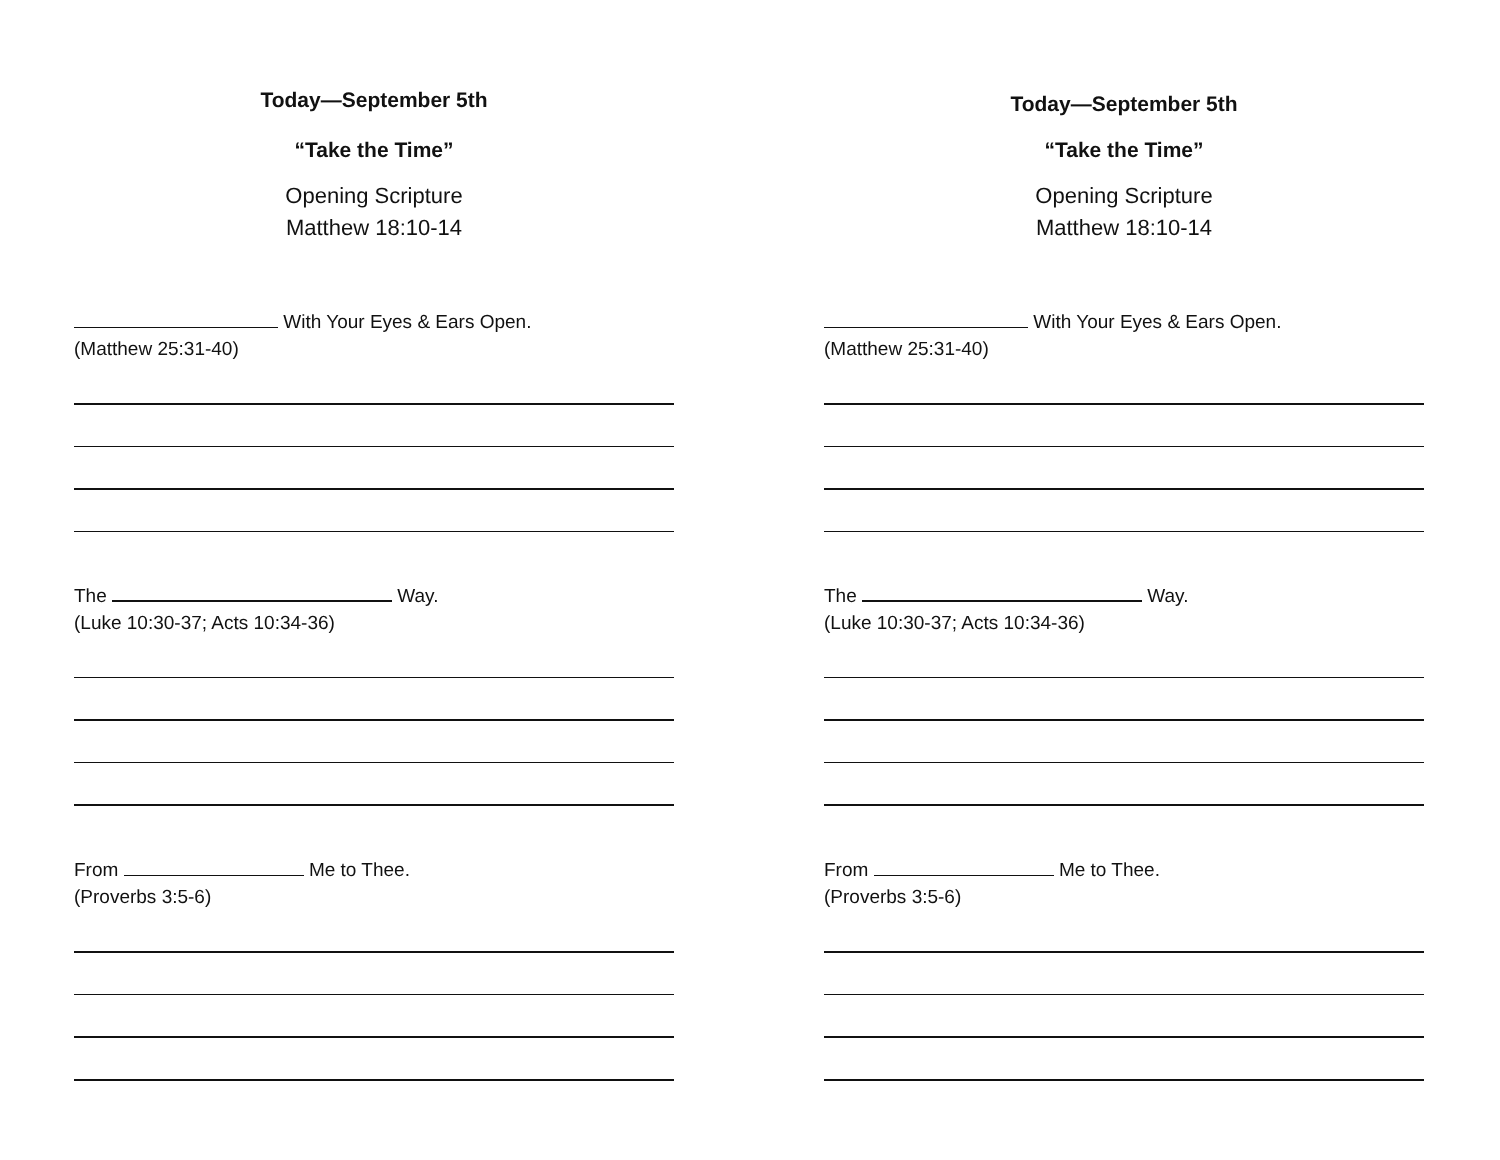Today—September 5th
“Take the Time”
Opening Scripture
Matthew 18:10-14
With Your Eyes & Ears Open.
(Matthew 25:31-40)
The Way.
(Luke 10:30-37; Acts 10:34-36)
From Me to Thee.
(Proverbs 3:5-6)
Today—September 5th
“Take the Time”
Opening Scripture
Matthew 18:10-14
With Your Eyes & Ears Open.
(Matthew 25:31-40)
The Way.
(Luke 10:30-37; Acts 10:34-36)
From Me to Thee.
(Proverbs 3:5-6)